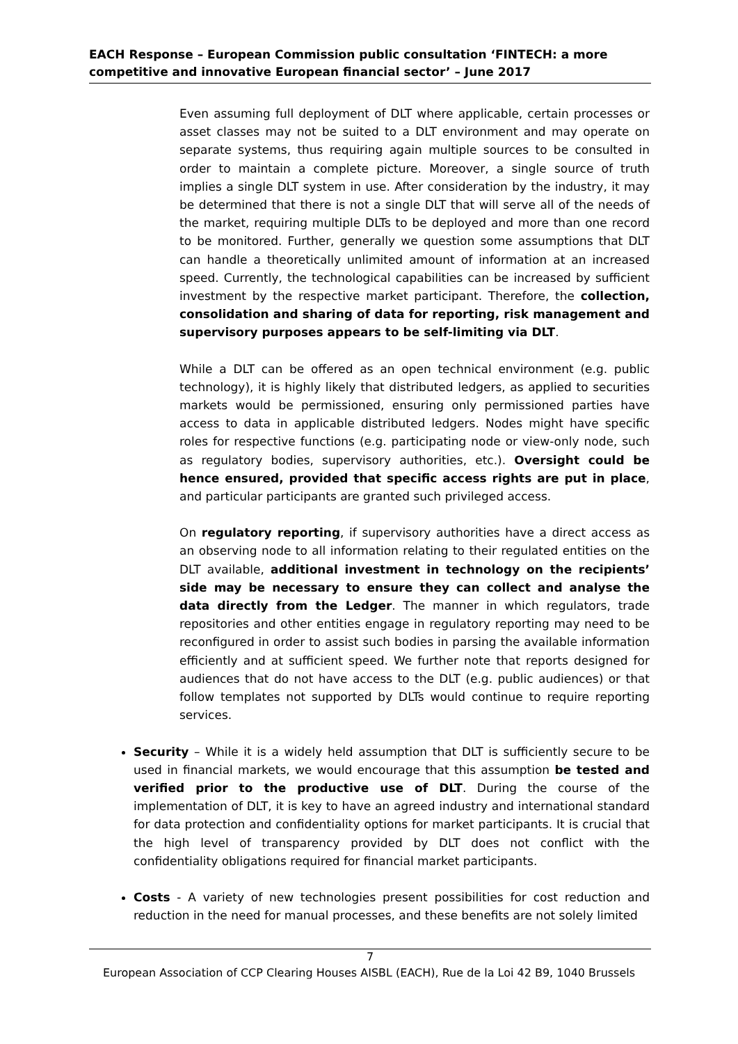EACH Response – European Commission public consultation ‘FINTECH: a more competitive and innovative European financial sector’ – June 2017
Even assuming full deployment of DLT where applicable, certain processes or asset classes may not be suited to a DLT environment and may operate on separate systems, thus requiring again multiple sources to be consulted in order to maintain a complete picture. Moreover, a single source of truth implies a single DLT system in use. After consideration by the industry, it may be determined that there is not a single DLT that will serve all of the needs of the market, requiring multiple DLTs to be deployed and more than one record to be monitored. Further, generally we question some assumptions that DLT can handle a theoretically unlimited amount of information at an increased speed. Currently, the technological capabilities can be increased by sufficient investment by the respective market participant. Therefore, the collection, consolidation and sharing of data for reporting, risk management and supervisory purposes appears to be self-limiting via DLT.
While a DLT can be offered as an open technical environment (e.g. public technology), it is highly likely that distributed ledgers, as applied to securities markets would be permissioned, ensuring only permissioned parties have access to data in applicable distributed ledgers. Nodes might have specific roles for respective functions (e.g. participating node or view-only node, such as regulatory bodies, supervisory authorities, etc.). Oversight could be hence ensured, provided that specific access rights are put in place, and particular participants are granted such privileged access.
On regulatory reporting, if supervisory authorities have a direct access as an observing node to all information relating to their regulated entities on the DLT available, additional investment in technology on the recipients’ side may be necessary to ensure they can collect and analyse the data directly from the Ledger. The manner in which regulators, trade repositories and other entities engage in regulatory reporting may need to be reconfigured in order to assist such bodies in parsing the available information efficiently and at sufficient speed. We further note that reports designed for audiences that do not have access to the DLT (e.g. public audiences) or that follow templates not supported by DLTs would continue to require reporting services.
Security – While it is a widely held assumption that DLT is sufficiently secure to be used in financial markets, we would encourage that this assumption be tested and verified prior to the productive use of DLT. During the course of the implementation of DLT, it is key to have an agreed industry and international standard for data protection and confidentiality options for market participants. It is crucial that the high level of transparency provided by DLT does not conflict with the confidentiality obligations required for financial market participants.
Costs - A variety of new technologies present possibilities for cost reduction and reduction in the need for manual processes, and these benefits are not solely limited
7
European Association of CCP Clearing Houses AISBL (EACH), Rue de la Loi 42 B9, 1040 Brussels